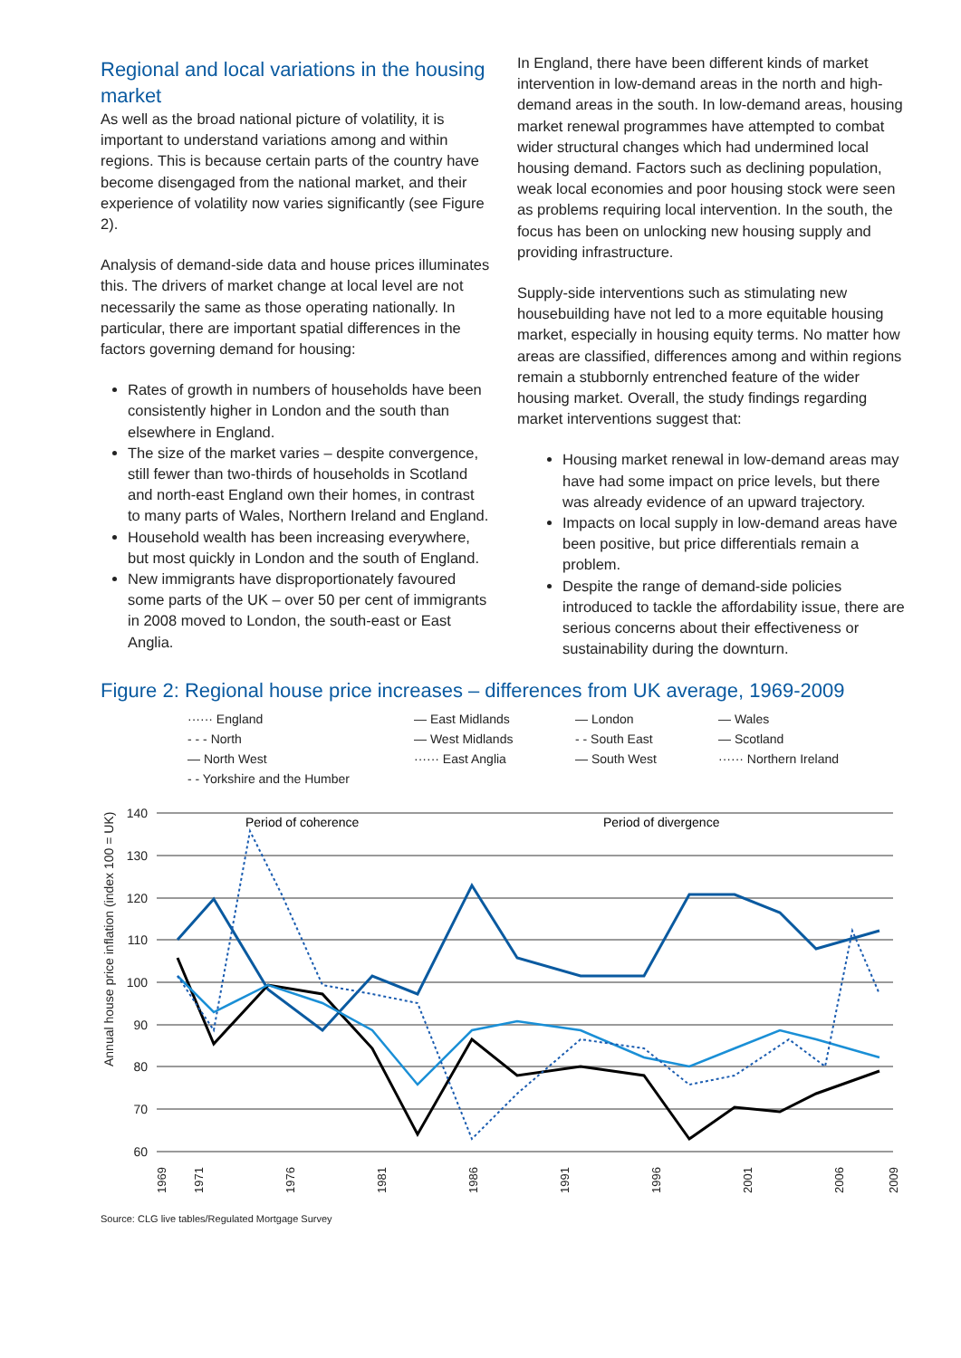Regional and local variations in the housing market
As well as the broad national picture of volatility, it is important to understand variations among and within regions. This is because certain parts of the country have become disengaged from the national market, and their experience of volatility now varies significantly (see Figure 2).
Analysis of demand-side data and house prices illuminates this. The drivers of market change at local level are not necessarily the same as those operating nationally. In particular, there are important spatial differences in the factors governing demand for housing:
Rates of growth in numbers of households have been consistently higher in London and the south than elsewhere in England.
The size of the market varies – despite convergence, still fewer than two-thirds of households in Scotland and north-east England own their homes, in contrast to many parts of Wales, Northern Ireland and England.
Household wealth has been increasing everywhere, but most quickly in London and the south of England.
New immigrants have disproportionately favoured some parts of the UK – over 50 per cent of immigrants in 2008 moved to London, the south-east or East Anglia.
In England, there have been different kinds of market intervention in low-demand areas in the north and high-demand areas in the south. In low-demand areas, housing market renewal programmes have attempted to combat wider structural changes which had undermined local housing demand. Factors such as declining population, weak local economies and poor housing stock were seen as problems requiring local intervention. In the south, the focus has been on unlocking new housing supply and providing infrastructure.
Supply-side interventions such as stimulating new housebuilding have not led to a more equitable housing market, especially in housing equity terms. No matter how areas are classified, differences among and within regions remain a stubbornly entrenched feature of the wider housing market. Overall, the study findings regarding market interventions suggest that:
Housing market renewal in low-demand areas may have had some impact on price levels, but there was already evidence of an upward trajectory.
Impacts on local supply in low-demand areas have been positive, but price differentials remain a problem.
Despite the range of demand-side policies introduced to tackle the affordability issue, there are serious concerns about their effectiveness or sustainability during the downturn.
Figure 2: Regional house price increases – differences from UK average, 1969-2009
······ England — East Midlands — London — Wales - - - North — West Midlands - - South East — Scotland — North West ······ East Anglia — South West ······ Northern Ireland - - Yorkshire and the Humber
Annual house price inflation (index 100 = UK)
140
130
120
110
100
90
80
70
60
Period of coherence
Period of divergence
1969
1971
1976
1981
1986
1991
1996
2001
2006
2009
Source: CLG live tables/Regulated Mortgage Survey